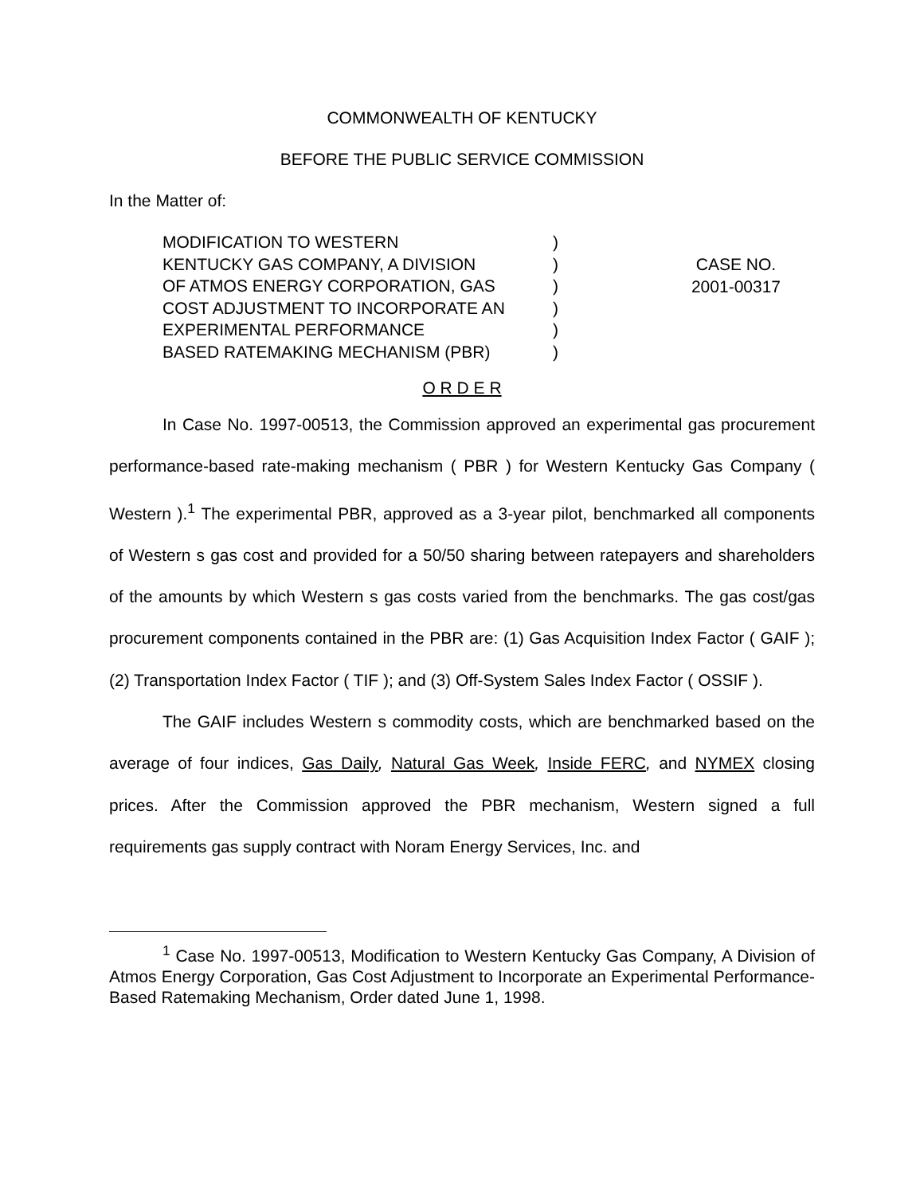COMMONWEALTH OF KENTUCKY
BEFORE THE PUBLIC SERVICE COMMISSION
In the Matter of:
MODIFICATION TO WESTERN
KENTUCKY GAS COMPANY, A DIVISION
OF ATMOS ENERGY CORPORATION, GAS
COST ADJUSTMENT TO INCORPORATE AN
EXPERIMENTAL PERFORMANCE
BASED RATEMAKING MECHANISM (PBR)
)
)
)
)
)
)
CASE NO.
2001-00317
O R D E R
In Case No. 1997-00513, the Commission approved an experimental gas procurement performance-based rate-making mechanism ( PBR ) for Western Kentucky Gas Company ( Western ).<sup>1</sup> The experimental PBR, approved as a 3-year pilot, benchmarked all components of Western s gas cost and provided for a 50/50 sharing between ratepayers and shareholders of the amounts by which Western s gas costs varied from the benchmarks. The gas cost/gas procurement components contained in the PBR are: (1) Gas Acquisition Index Factor ( GAIF ); (2) Transportation Index Factor ( TIF ); and (3) Off-System Sales Index Factor ( OSSIF ).
The GAIF includes Western s commodity costs, which are benchmarked based on the average of four indices, Gas Daily, Natural Gas Week, Inside FERC, and NYMEX closing prices. After the Commission approved the PBR mechanism, Western signed a full requirements gas supply contract with Noram Energy Services, Inc. and
<sup>1</sup> Case No. 1997-00513, Modification to Western Kentucky Gas Company, A Division of Atmos Energy Corporation, Gas Cost Adjustment to Incorporate an Experimental Performance-Based Ratemaking Mechanism, Order dated June 1, 1998.